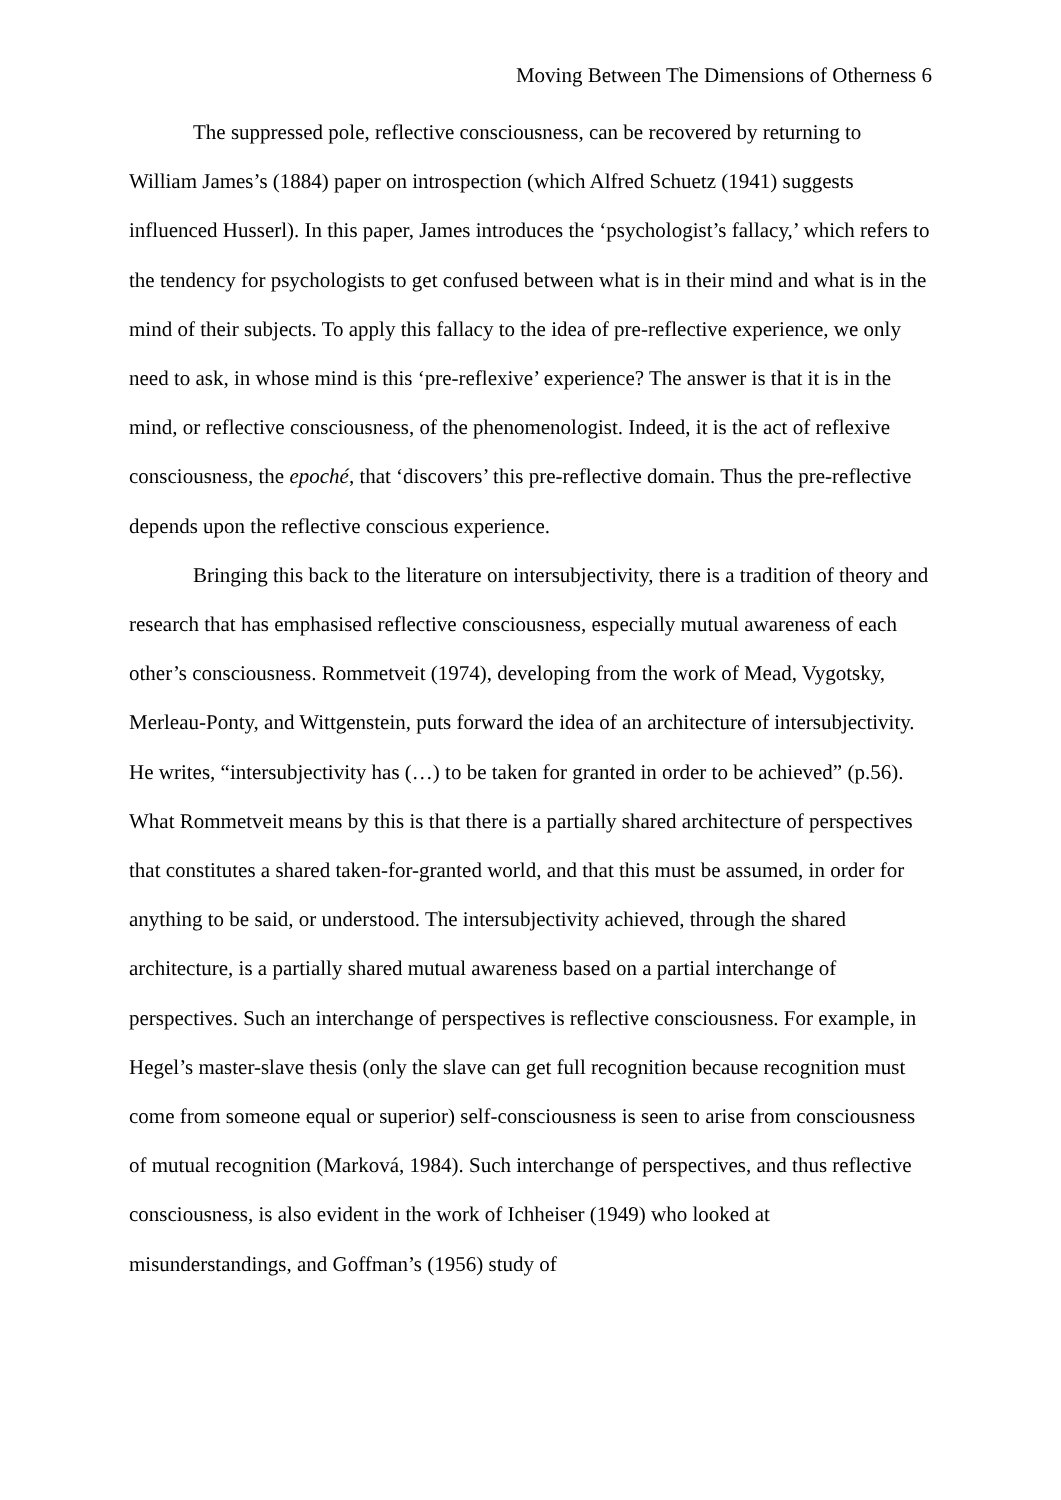Moving Between The Dimensions of Otherness 6
The suppressed pole, reflective consciousness, can be recovered by returning to William James’s (1884) paper on introspection (which Alfred Schuetz (1941) suggests influenced Husserl). In this paper, James introduces the ‘psychologist’s fallacy,’ which refers to the tendency for psychologists to get confused between what is in their mind and what is in the mind of their subjects. To apply this fallacy to the idea of pre-reflective experience, we only need to ask, in whose mind is this ‘pre-reflexive’ experience? The answer is that it is in the mind, or reflective consciousness, of the phenomenologist. Indeed, it is the act of reflexive consciousness, the epoché, that ‘discovers’ this pre-reflective domain. Thus the pre-reflective depends upon the reflective conscious experience.
Bringing this back to the literature on intersubjectivity, there is a tradition of theory and research that has emphasised reflective consciousness, especially mutual awareness of each other’s consciousness. Rommetveit (1974), developing from the work of Mead, Vygotsky, Merleau-Ponty, and Wittgenstein, puts forward the idea of an architecture of intersubjectivity. He writes, “intersubjectivity has (…) to be taken for granted in order to be achieved” (p.56). What Rommetveit means by this is that there is a partially shared architecture of perspectives that constitutes a shared taken-for-granted world, and that this must be assumed, in order for anything to be said, or understood. The intersubjectivity achieved, through the shared architecture, is a partially shared mutual awareness based on a partial interchange of perspectives. Such an interchange of perspectives is reflective consciousness. For example, in Hegel’s master-slave thesis (only the slave can get full recognition because recognition must come from someone equal or superior) self-consciousness is seen to arise from consciousness of mutual recognition (Marková, 1984). Such interchange of perspectives, and thus reflective consciousness, is also evident in the work of Ichheiser (1949) who looked at misunderstandings, and Goffman’s (1956) study of